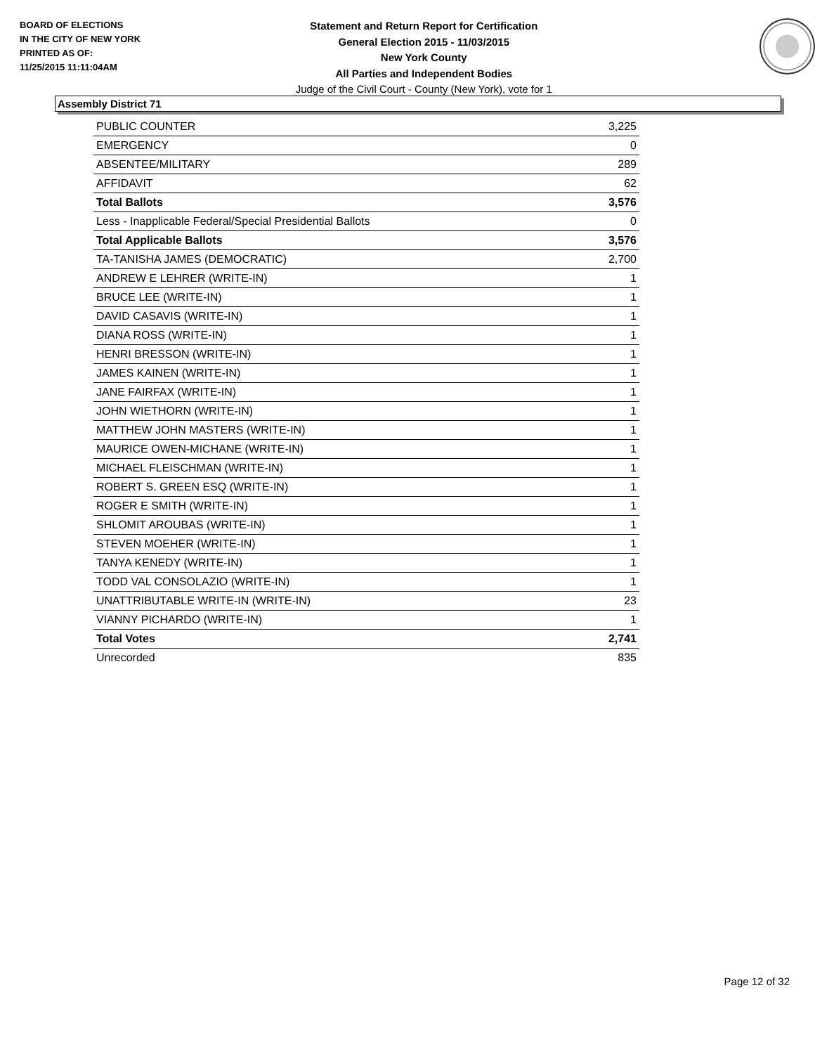BOARD OF ELECTIONS
IN THE CITY OF NEW YORK
PRINTED AS OF:
11/25/2015 11:11:04AM
Statement and Return Report for Certification
General Election 2015 - 11/03/2015
New York County
All Parties and Independent Bodies
Judge of the Civil Court - County (New York), vote for 1
Assembly District 71
| PUBLIC COUNTER | 3,225 |
| EMERGENCY | 0 |
| ABSENTEE/MILITARY | 289 |
| AFFIDAVIT | 62 |
| Total Ballots | 3,576 |
| Less - Inapplicable Federal/Special Presidential Ballots | 0 |
| Total Applicable Ballots | 3,576 |
| TA-TANISHA JAMES (DEMOCRATIC) | 2,700 |
| ANDREW E LEHRER (WRITE-IN) | 1 |
| BRUCE LEE (WRITE-IN) | 1 |
| DAVID CASAVIS (WRITE-IN) | 1 |
| DIANA ROSS (WRITE-IN) | 1 |
| HENRI BRESSON (WRITE-IN) | 1 |
| JAMES KAINEN (WRITE-IN) | 1 |
| JANE FAIRFAX (WRITE-IN) | 1 |
| JOHN WIETHORN (WRITE-IN) | 1 |
| MATTHEW JOHN MASTERS (WRITE-IN) | 1 |
| MAURICE OWEN-MICHANE (WRITE-IN) | 1 |
| MICHAEL FLEISCHMAN (WRITE-IN) | 1 |
| ROBERT S. GREEN ESQ (WRITE-IN) | 1 |
| ROGER E SMITH (WRITE-IN) | 1 |
| SHLOMIT AROUBAS (WRITE-IN) | 1 |
| STEVEN MOEHER (WRITE-IN) | 1 |
| TANYA KENEDY (WRITE-IN) | 1 |
| TODD VAL CONSOLAZIO (WRITE-IN) | 1 |
| UNATTRIBUTABLE WRITE-IN (WRITE-IN) | 23 |
| VIANNY PICHARDO (WRITE-IN) | 1 |
| Total Votes | 2,741 |
| Unrecorded | 835 |
Page 12 of 32